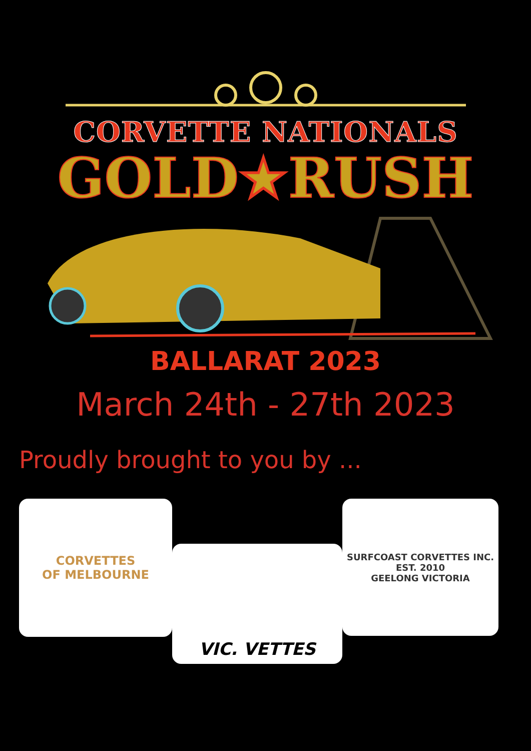CORVETTE NATIONALS
GOLD★RUSH
BALLARAT 2023
March 24th - 27th 2023
Proudly brought to you by ...
CORVETTES
OF MELBOURNE
VIC. VETTES
SURFCOAST CORVETTES INC.
EST. 2010
GEELONG VICTORIA